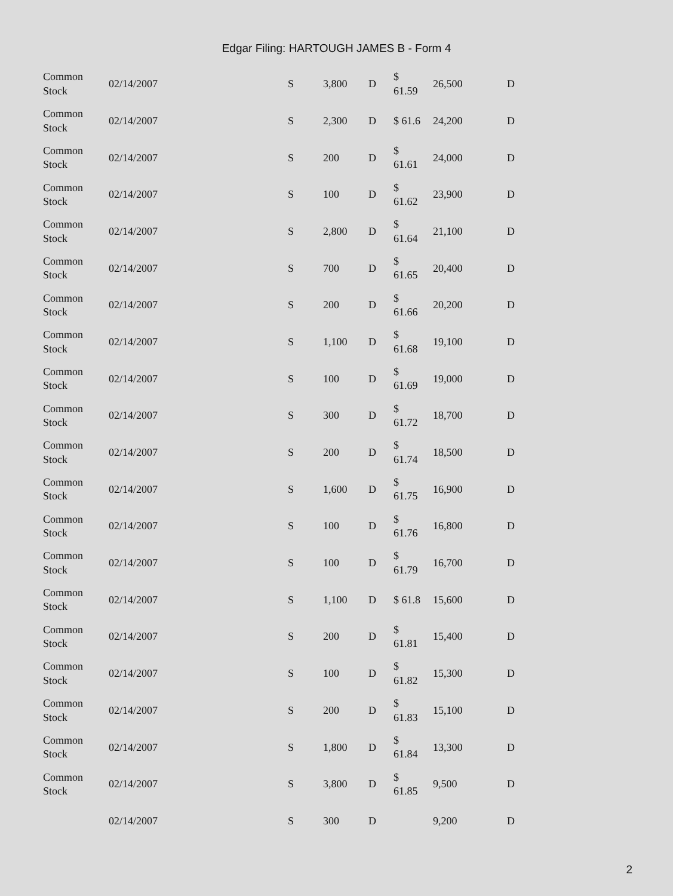Edgar Filing: HARTOUGH JAMES B - Form 4
| Common Stock | 02/14/2007 | S | 3,800 | D | $ 61.59 | 26,500 | D |
| Common Stock | 02/14/2007 | S | 2,300 | D | $ 61.6 | 24,200 | D |
| Common Stock | 02/14/2007 | S | 200 | D | $ 61.61 | 24,000 | D |
| Common Stock | 02/14/2007 | S | 100 | D | $ 61.62 | 23,900 | D |
| Common Stock | 02/14/2007 | S | 2,800 | D | $ 61.64 | 21,100 | D |
| Common Stock | 02/14/2007 | S | 700 | D | $ 61.65 | 20,400 | D |
| Common Stock | 02/14/2007 | S | 200 | D | $ 61.66 | 20,200 | D |
| Common Stock | 02/14/2007 | S | 1,100 | D | $ 61.68 | 19,100 | D |
| Common Stock | 02/14/2007 | S | 100 | D | $ 61.69 | 19,000 | D |
| Common Stock | 02/14/2007 | S | 300 | D | $ 61.72 | 18,700 | D |
| Common Stock | 02/14/2007 | S | 200 | D | $ 61.74 | 18,500 | D |
| Common Stock | 02/14/2007 | S | 1,600 | D | $ 61.75 | 16,900 | D |
| Common Stock | 02/14/2007 | S | 100 | D | $ 61.76 | 16,800 | D |
| Common Stock | 02/14/2007 | S | 100 | D | $ 61.79 | 16,700 | D |
| Common Stock | 02/14/2007 | S | 1,100 | D | $ 61.8 | 15,600 | D |
| Common Stock | 02/14/2007 | S | 200 | D | $ 61.81 | 15,400 | D |
| Common Stock | 02/14/2007 | S | 100 | D | $ 61.82 | 15,300 | D |
| Common Stock | 02/14/2007 | S | 200 | D | $ 61.83 | 15,100 | D |
| Common Stock | 02/14/2007 | S | 1,800 | D | $ 61.84 | 13,300 | D |
| Common Stock | 02/14/2007 | S | 3,800 | D | $ 61.85 | 9,500 | D |
| | 02/14/2007 | S | 300 | D | | 9,200 | D |
2